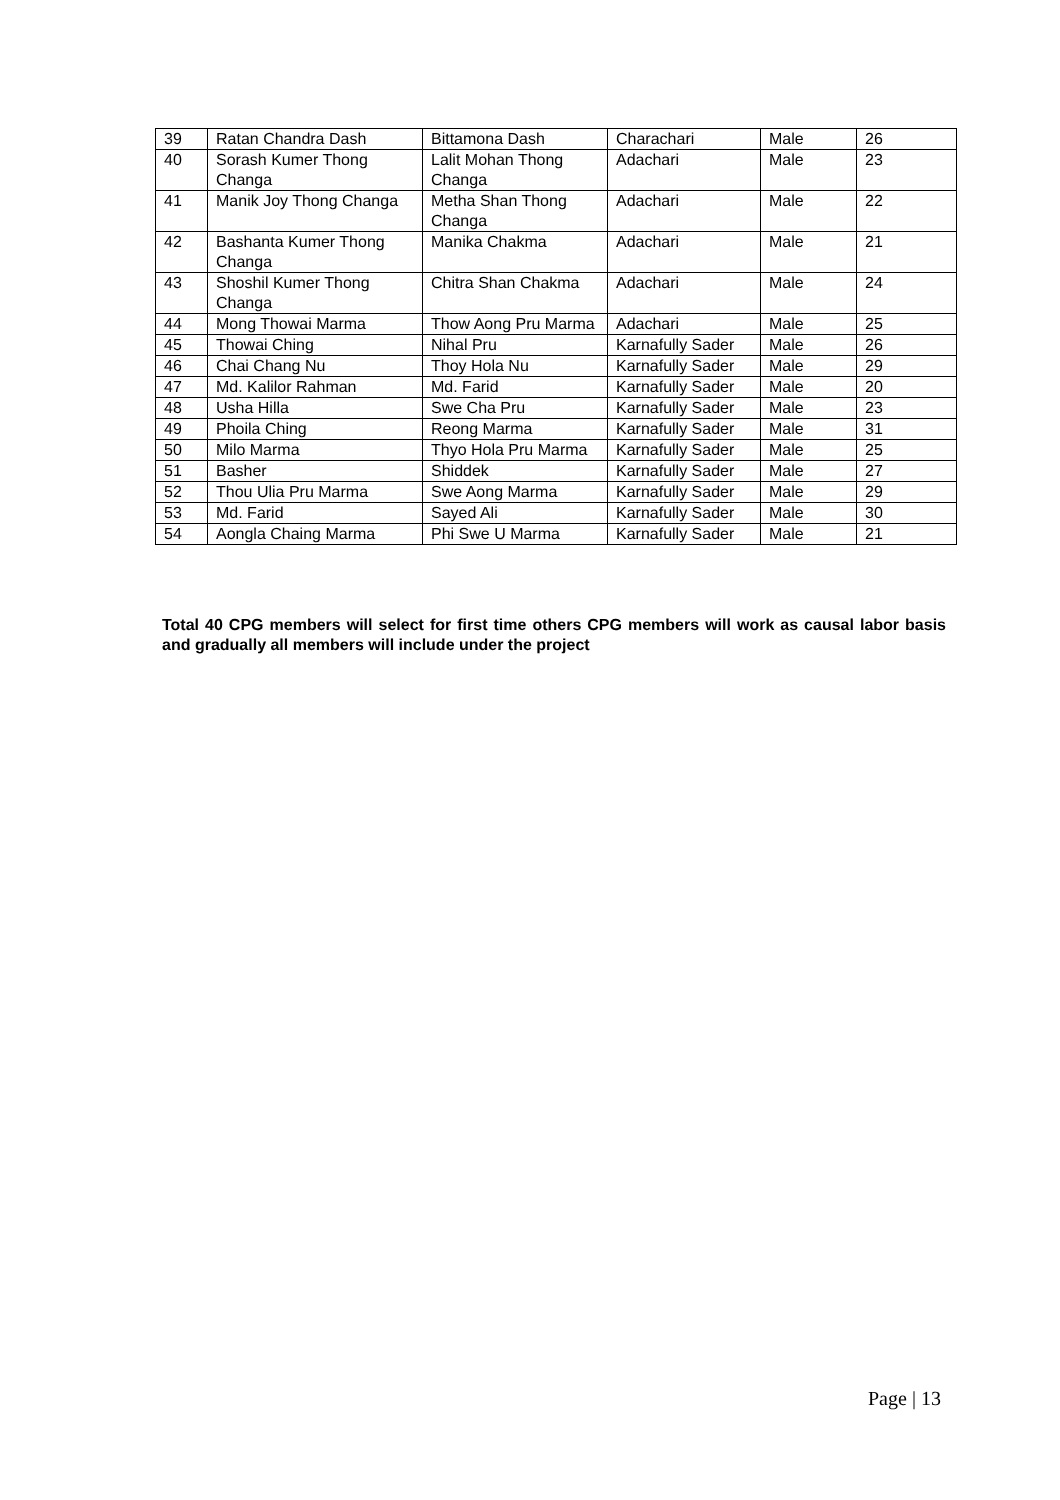| 39 | Ratan Chandra Dash | Bittamona Dash | Charachari | Male | 26 |
| 40 | Sorash Kumer Thong Changa | Lalit Mohan Thong Changa | Adachari | Male | 23 |
| 41 | Manik Joy Thong Changa | Metha Shan Thong Changa | Adachari | Male | 22 |
| 42 | Bashanta Kumer Thong Changa | Manika Chakma | Adachari | Male | 21 |
| 43 | Shoshil Kumer Thong Changa | Chitra Shan Chakma | Adachari | Male | 24 |
| 44 | Mong Thowai Marma | Thow Aong Pru Marma | Adachari | Male | 25 |
| 45 | Thowai Ching | Nihal Pru | Karnafully Sader | Male | 26 |
| 46 | Chai Chang Nu | Thoy Hola Nu | Karnafully Sader | Male | 29 |
| 47 | Md. Kalilor Rahman | Md. Farid | Karnafully Sader | Male | 20 |
| 48 | Usha Hilla | Swe Cha Pru | Karnafully Sader | Male | 23 |
| 49 | Phoila Ching | Reong Marma | Karnafully Sader | Male | 31 |
| 50 | Milo Marma | Thyo Hola Pru Marma | Karnafully Sader | Male | 25 |
| 51 | Basher | Shiddek | Karnafully Sader | Male | 27 |
| 52 | Thou Ulia Pru Marma | Swe Aong Marma | Karnafully Sader | Male | 29 |
| 53 | Md. Farid | Sayed Ali | Karnafully Sader | Male | 30 |
| 54 | Aongla Chaing Marma | Phi Swe U Marma | Karnafully Sader | Male | 21 |
Total 40 CPG members will select for first time others CPG members will work as causal labor basis and gradually all members will include under the project
Page | 13